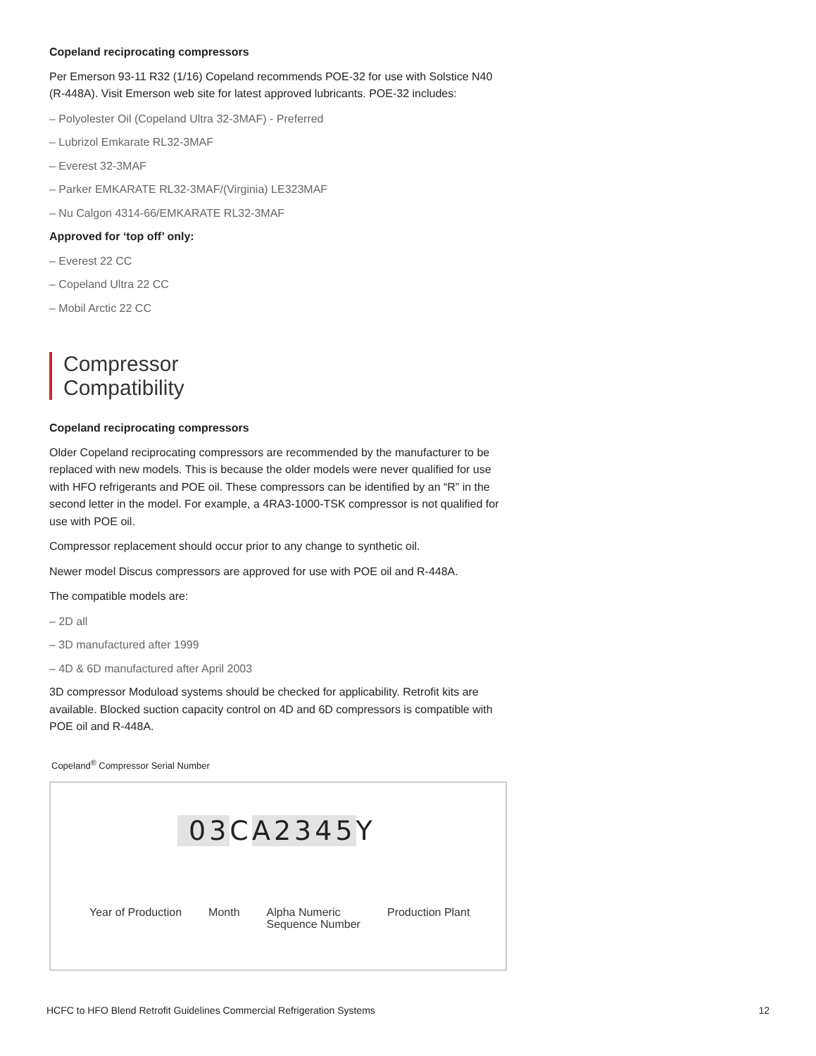Copeland reciprocating compressors
Per Emerson 93-11 R32 (1/16) Copeland recommends POE-32 for use with Solstice N40 (R-448A). Visit Emerson web site for latest approved lubricants. POE-32 includes:
– Polyolester Oil (Copeland Ultra 32-3MAF) - Preferred
– Lubrizol Emkarate RL32-3MAF
– Everest 32-3MAF
– Parker EMKARATE RL32-3MAF/(Virginia) LE323MAF
– Nu Calgon 4314-66/EMKARATE RL32-3MAF
Approved for ‘top off’ only:
– Everest 22 CC
– Copeland Ultra 22 CC
– Mobil Arctic 22 CC
Compressor
Compatibility
Copeland reciprocating compressors
Older Copeland reciprocating compressors are recommended by the manufacturer to be replaced with new models. This is because the older models were never qualified for use with HFO refrigerants and POE oil. These compressors can be identified by an “R” in the second letter in the model. For example, a 4RA3-1000-TSK compressor is not qualified for use with POE oil.
Compressor replacement should occur prior to any change to synthetic oil.
Newer model Discus compressors are approved for use with POE oil and R-448A.
The compatible models are:
– 2D all
– 3D manufactured after 1999
– 4D & 6D manufactured after April 2003
3D compressor Moduload systems should be checked for applicability. Retrofit kits are available. Blocked suction capacity control on 4D and 6D compressors is compatible with POE oil and R-448A.
Copeland<sup>®</sup> Compressor Serial Number
03 CA2345 Y
Year of Production Month Alpha Numeric
Sequence Number Production Plant
HCFC to HFO Blend Retrofit Guidelines Commercial Refrigeration Systems 12